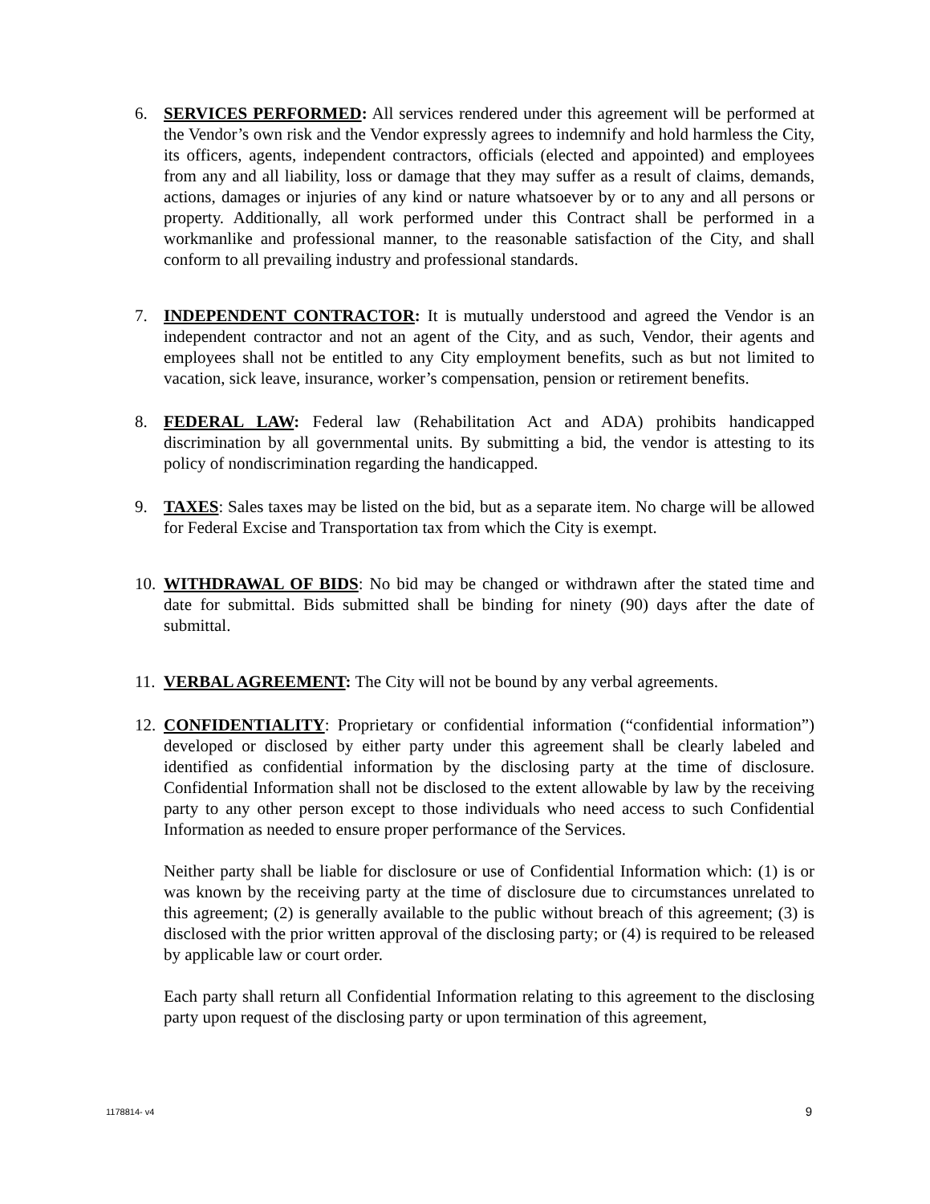6. SERVICES PERFORMED: All services rendered under this agreement will be performed at the Vendor’s own risk and the Vendor expressly agrees to indemnify and hold harmless the City, its officers, agents, independent contractors, officials (elected and appointed) and employees from any and all liability, loss or damage that they may suffer as a result of claims, demands, actions, damages or injuries of any kind or nature whatsoever by or to any and all persons or property. Additionally, all work performed under this Contract shall be performed in a workmanlike and professional manner, to the reasonable satisfaction of the City, and shall conform to all prevailing industry and professional standards.
7. INDEPENDENT CONTRACTOR: It is mutually understood and agreed the Vendor is an independent contractor and not an agent of the City, and as such, Vendor, their agents and employees shall not be entitled to any City employment benefits, such as but not limited to vacation, sick leave, insurance, worker’s compensation, pension or retirement benefits.
8. FEDERAL LAW: Federal law (Rehabilitation Act and ADA) prohibits handicapped discrimination by all governmental units. By submitting a bid, the vendor is attesting to its policy of nondiscrimination regarding the handicapped.
9. TAXES: Sales taxes may be listed on the bid, but as a separate item. No charge will be allowed for Federal Excise and Transportation tax from which the City is exempt.
10.
WITHDRAWAL OF BIDS: No bid may be changed or withdrawn after the stated time and date for submittal. Bids submitted shall be binding for ninety (90) days after the date of submittal.
11.
VERBAL AGREEMENT: The City will not be bound by any verbal agreements.
12.
CONFIDENTIALITY: Proprietary or confidential information (“confidential information”) developed or disclosed by either party under this agreement shall be clearly labeled and identified as confidential information by the disclosing party at the time of disclosure. Confidential Information shall not be disclosed to the extent allowable by law by the receiving party to any other person except to those individuals who need access to such Confidential Information as needed to ensure proper performance of the Services.
Neither party shall be liable for disclosure or use of Confidential Information which: (1) is or was known by the receiving party at the time of disclosure due to circumstances unrelated to this agreement; (2) is generally available to the public without breach of this agreement; (3) is disclosed with the prior written approval of the disclosing party; or (4) is required to be released by applicable law or court order.
Each party shall return all Confidential Information relating to this agreement to the disclosing party upon request of the disclosing party or upon termination of this agreement,
1178814- v4 9